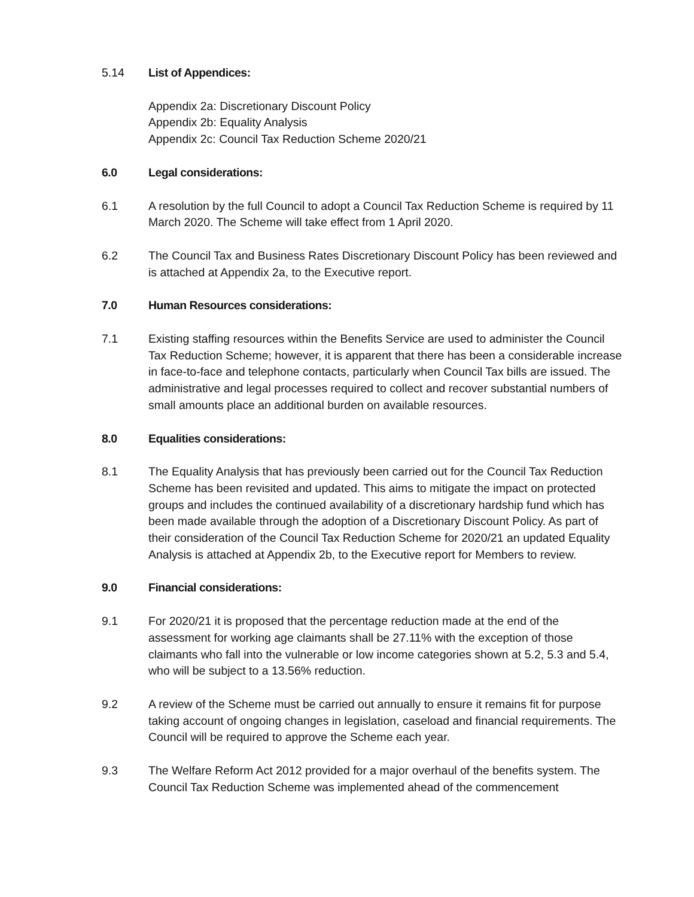5.14 List of Appendices:
Appendix 2a: Discretionary Discount Policy
Appendix 2b: Equality Analysis
Appendix 2c: Council Tax Reduction Scheme 2020/21
6.0 Legal considerations:
6.1 A resolution by the full Council to adopt a Council Tax Reduction Scheme is required by 11 March 2020. The Scheme will take effect from 1 April 2020.
6.2 The Council Tax and Business Rates Discretionary Discount Policy has been reviewed and is attached at Appendix 2a, to the Executive report.
7.0 Human Resources considerations:
7.1 Existing staffing resources within the Benefits Service are used to administer the Council Tax Reduction Scheme; however, it is apparent that there has been a considerable increase in face-to-face and telephone contacts, particularly when Council Tax bills are issued. The administrative and legal processes required to collect and recover substantial numbers of small amounts place an additional burden on available resources.
8.0 Equalities considerations:
8.1 The Equality Analysis that has previously been carried out for the Council Tax Reduction Scheme has been revisited and updated. This aims to mitigate the impact on protected groups and includes the continued availability of a discretionary hardship fund which has been made available through the adoption of a Discretionary Discount Policy. As part of their consideration of the Council Tax Reduction Scheme for 2020/21 an updated Equality Analysis is attached at Appendix 2b, to the Executive report for Members to review.
9.0 Financial considerations:
9.1 For 2020/21 it is proposed that the percentage reduction made at the end of the assessment for working age claimants shall be 27.11% with the exception of those claimants who fall into the vulnerable or low income categories shown at 5.2, 5.3 and 5.4, who will be subject to a 13.56% reduction.
9.2 A review of the Scheme must be carried out annually to ensure it remains fit for purpose taking account of ongoing changes in legislation, caseload and financial requirements. The Council will be required to approve the Scheme each year.
9.3 The Welfare Reform Act 2012 provided for a major overhaul of the benefits system. The Council Tax Reduction Scheme was implemented ahead of the commencement